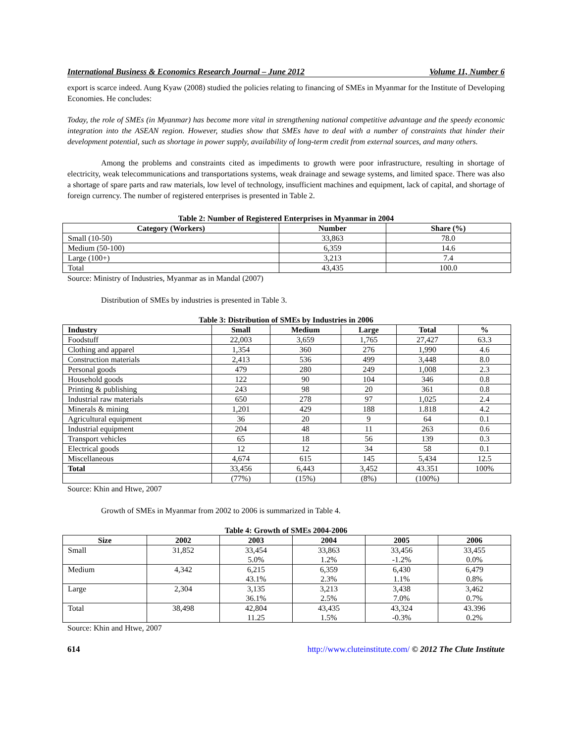International Business & Economics Research Journal – June 2012 Volume 11, Number 6
export is scarce indeed. Aung Kyaw (2008) studied the policies relating to financing of SMEs in Myanmar for the Institute of Developing Economies. He concludes:
Today, the role of SMEs (in Myanmar) has become more vital in strengthening national competitive advantage and the speedy economic integration into the ASEAN region. However, studies show that SMEs have to deal with a number of constraints that hinder their development potential, such as shortage in power supply, availability of long-term credit from external sources, and many others.
Among the problems and constraints cited as impediments to growth were poor infrastructure, resulting in shortage of electricity, weak telecommunications and transportations systems, weak drainage and sewage systems, and limited space. There was also a shortage of spare parts and raw materials, low level of technology, insufficient machines and equipment, lack of capital, and shortage of foreign currency. The number of registered enterprises is presented in Table 2.
Table 2: Number of Registered Enterprises in Myanmar in 2004
| Category (Workers) | Number | Share (%) |
| --- | --- | --- |
| Small (10-50) | 33,863 | 78.0 |
| Medium (50-100) | 6,359 | 14.6 |
| Large (100+) | 3,213 | 7.4 |
| Total | 43,435 | 100.0 |
Source: Ministry of Industries, Myanmar as in Mandal (2007)
Distribution of SMEs by industries is presented in Table 3.
Table 3: Distribution of SMEs by Industries in 2006
| Industry | Small | Medium | Large | Total | % |
| --- | --- | --- | --- | --- | --- |
| Foodstuff | 22,003 | 3,659 | 1,765 | 27,427 | 63.3 |
| Clothing and apparel | 1,354 | 360 | 276 | 1,990 | 4.6 |
| Construction materials | 2,413 | 536 | 499 | 3,448 | 8.0 |
| Personal goods | 479 | 280 | 249 | 1,008 | 2.3 |
| Household goods | 122 | 90 | 104 | 346 | 0.8 |
| Printing & publishing | 243 | 98 | 20 | 361 | 0.8 |
| Industrial raw materials | 650 | 278 | 97 | 1,025 | 2.4 |
| Minerals & mining | 1,201 | 429 | 188 | 1.818 | 4.2 |
| Agricultural equipment | 36 | 20 | 9 | 64 | 0.1 |
| Industrial equipment | 204 | 48 | 11 | 263 | 0.6 |
| Transport vehicles | 65 | 18 | 56 | 139 | 0.3 |
| Electrical goods | 12 | 12 | 34 | 58 | 0.1 |
| Miscellaneous | 4,674 | 615 | 145 | 5,434 | 12.5 |
| Total | 33,456 | 6,443 | 3,452 | 43.351 | 100% |
| | (77%) | (15%) | (8%) | (100%) | |
Source: Khin and Htwe, 2007
Growth of SMEs in Myanmar from 2002 to 2006 is summarized in Table 4.
Table 4: Growth of SMEs 2004-2006
| Size | 2002 | 2003 | 2004 | 2005 | 2006 |
| --- | --- | --- | --- | --- | --- |
| Small | 31,852 | 33,454 5.0% | 33,863 1.2% | 33,456 -1.2% | 33,455 0.0% |
| Medium | 4,342 | 6,215 43.1% | 6,359 2.3% | 6,430 1.1% | 6,479 0.8% |
| Large | 2,304 | 3,135 36.1% | 3,213 2.5% | 3,438 7.0% | 3,462 0.7% |
| Total | 38,498 | 42,804 11.25 | 43,435 1.5% | 43,324 -0.3% | 43.396 0.2% |
Source: Khin and Htwe, 2007
614 http://www.cluteinstitute.com/ © 2012 The Clute Institute